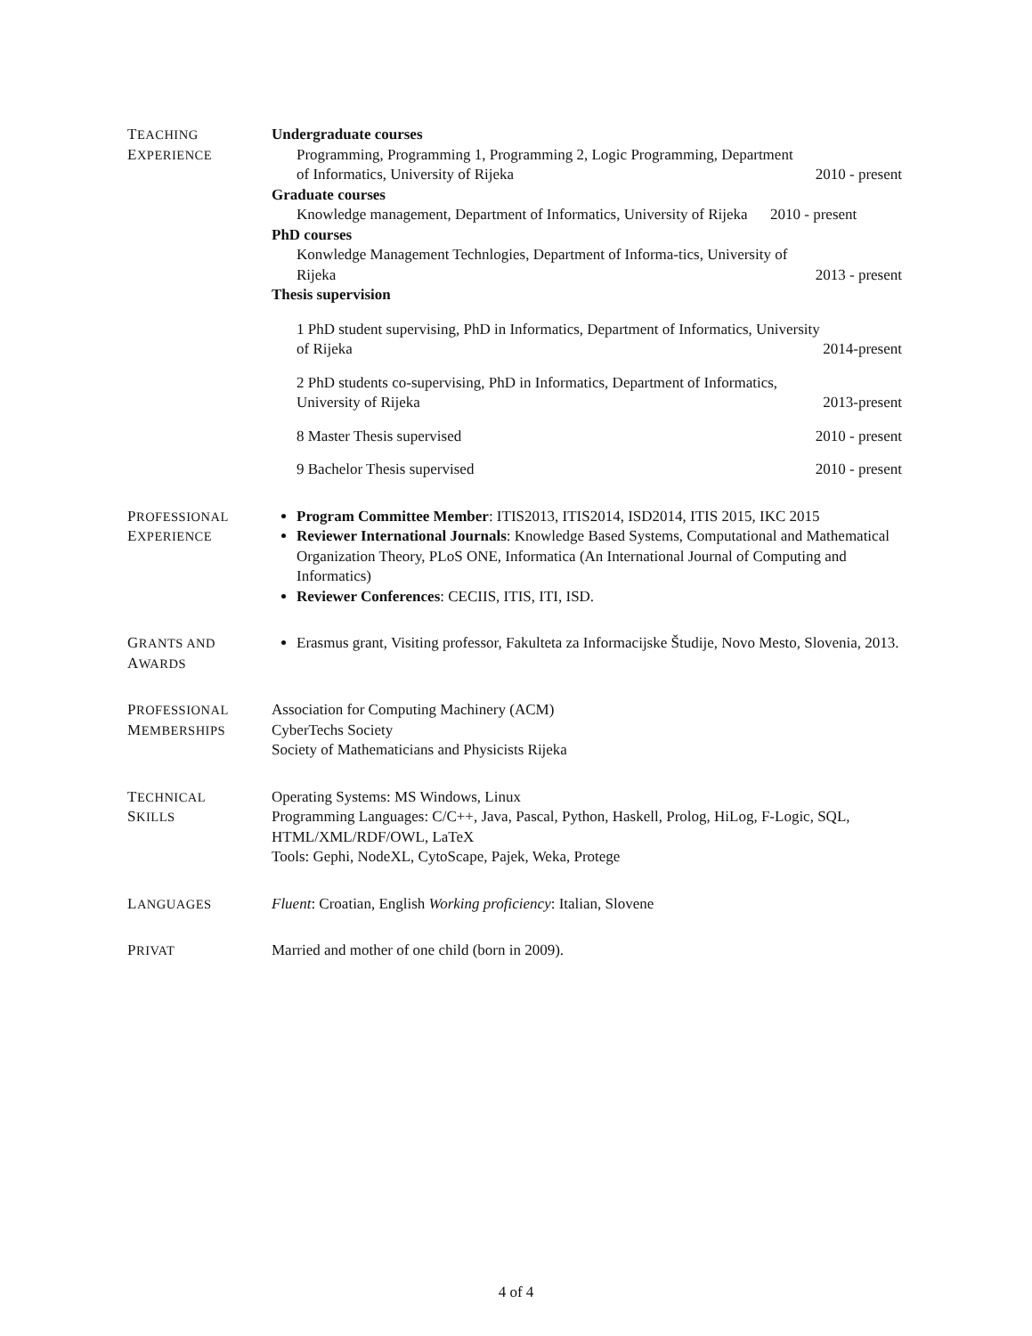TEACHING
EXPERIENCE
Undergraduate courses
Programming, Programming 1, Programming 2, Logic Programming, Department
of Informatics, University of Rijeka 2010 - present
Graduate courses
Knowledge management, Department of Informatics, University of Rijeka 2010 - present
PhD courses
Konwledge Management Technlogies, Department of Informa-tics, University of
Rijeka 2013 - present
Thesis supervision
1 PhD student supervising, PhD in Informatics, Department of Informatics, University
of Rijeka 2014-present
2 PhD students co-supervising, PhD in Informatics, Department of Informatics,
University of Rijeka 2013-present
8 Master Thesis supervised 2010 - present
9 Bachelor Thesis supervised 2010 - present
PROFESSIONAL
EXPERIENCE
Program Committee Member: ITIS2013, ITIS2014, ISD2014, ITIS 2015, IKC 2015
Reviewer International Journals: Knowledge Based Systems, Computational and Mathematical Organization Theory, PLoS ONE, Informatica (An International Journal of Computing and Informatics)
Reviewer Conferences: CECIIS, ITIS, ITI, ISD.
GRANTS AND
AWARDS
Erasmus grant, Visiting professor, Fakulteta za Informacijske Študije, Novo Mesto, Slovenia, 2013.
PROFESSIONAL
MEMBERSHIPS
Association for Computing Machinery (ACM)
CyberTechs Society
Society of Mathematicians and Physicists Rijeka
TECHNICAL
SKILLS
Operating Systems: MS Windows, Linux
Programming Languages: C/C++, Java, Pascal, Python, Haskell, Prolog, HiLog, F-Logic, SQL, HTML/XML/RDF/OWL, LaTeX
Tools: Gephi, NodeXL, CytoScape, Pajek, Weka, Protege
LANGUAGES
Fluent: Croatian, English Working proficiency: Italian, Slovene
PRIVAT
Married and mother of one child (born in 2009).
4 of 4